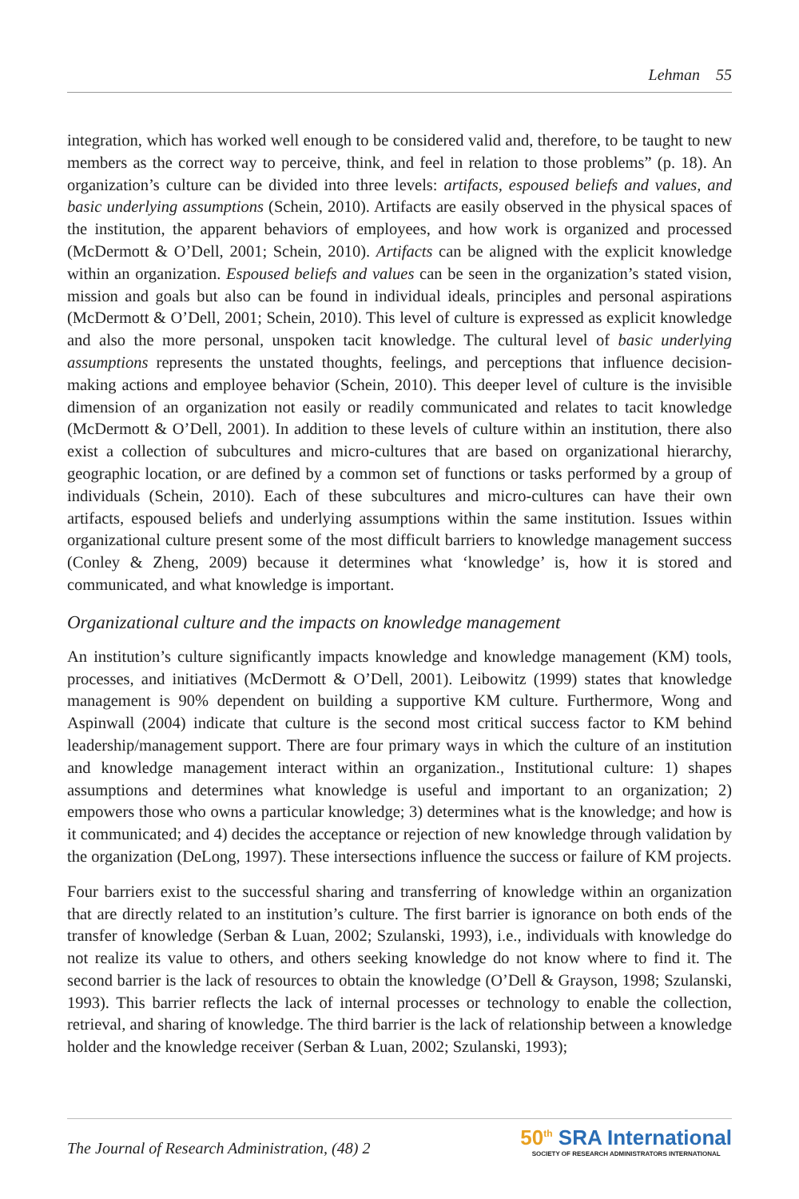Lehman 55
integration, which has worked well enough to be considered valid and, therefore, to be taught to new members as the correct way to perceive, think, and feel in relation to those problems” (p. 18). An organization’s culture can be divided into three levels: artifacts, espoused beliefs and values, and basic underlying assumptions (Schein, 2010). Artifacts are easily observed in the physical spaces of the institution, the apparent behaviors of employees, and how work is organized and processed (McDermott & O’Dell, 2001; Schein, 2010). Artifacts can be aligned with the explicit knowledge within an organization. Espoused beliefs and values can be seen in the organization’s stated vision, mission and goals but also can be found in individual ideals, principles and personal aspirations (McDermott & O’Dell, 2001; Schein, 2010). This level of culture is expressed as explicit knowledge and also the more personal, unspoken tacit knowledge. The cultural level of basic underlying assumptions represents the unstated thoughts, feelings, and perceptions that influence decision-making actions and employee behavior (Schein, 2010). This deeper level of culture is the invisible dimension of an organization not easily or readily communicated and relates to tacit knowledge (McDermott & O’Dell, 2001). In addition to these levels of culture within an institution, there also exist a collection of subcultures and micro-cultures that are based on organizational hierarchy, geographic location, or are defined by a common set of functions or tasks performed by a group of individuals (Schein, 2010). Each of these subcultures and micro-cultures can have their own artifacts, espoused beliefs and underlying assumptions within the same institution. Issues within organizational culture present some of the most difficult barriers to knowledge management success (Conley & Zheng, 2009) because it determines what ‘knowledge’ is, how it is stored and communicated, and what knowledge is important.
Organizational culture and the impacts on knowledge management
An institution’s culture significantly impacts knowledge and knowledge management (KM) tools, processes, and initiatives (McDermott & O’Dell, 2001). Leibowitz (1999) states that knowledge management is 90% dependent on building a supportive KM culture. Furthermore, Wong and Aspinwall (2004) indicate that culture is the second most critical success factor to KM behind leadership/management support. There are four primary ways in which the culture of an institution and knowledge management interact within an organization., Institutional culture: 1) shapes assumptions and determines what knowledge is useful and important to an organization; 2) empowers those who owns a particular knowledge; 3) determines what is the knowledge; and how is it communicated; and 4) decides the acceptance or rejection of new knowledge through validation by the organization (DeLong, 1997). These intersections influence the success or failure of KM projects.
Four barriers exist to the successful sharing and transferring of knowledge within an organization that are directly related to an institution’s culture. The first barrier is ignorance on both ends of the transfer of knowledge (Serban & Luan, 2002; Szulanski, 1993), i.e., individuals with knowledge do not realize its value to others, and others seeking knowledge do not know where to find it. The second barrier is the lack of resources to obtain the knowledge (O’Dell & Grayson, 1998; Szulanski, 1993). This barrier reflects the lack of internal processes or technology to enable the collection, retrieval, and sharing of knowledge. The third barrier is the lack of relationship between a knowledge holder and the knowledge receiver (Serban & Luan, 2002; Szulanski, 1993);
The Journal of Research Administration, (48) 2
50<sup>th</sup> SRA International
SOCIETY OF RESEARCH ADMINISTRATORS INTERNATIONAL